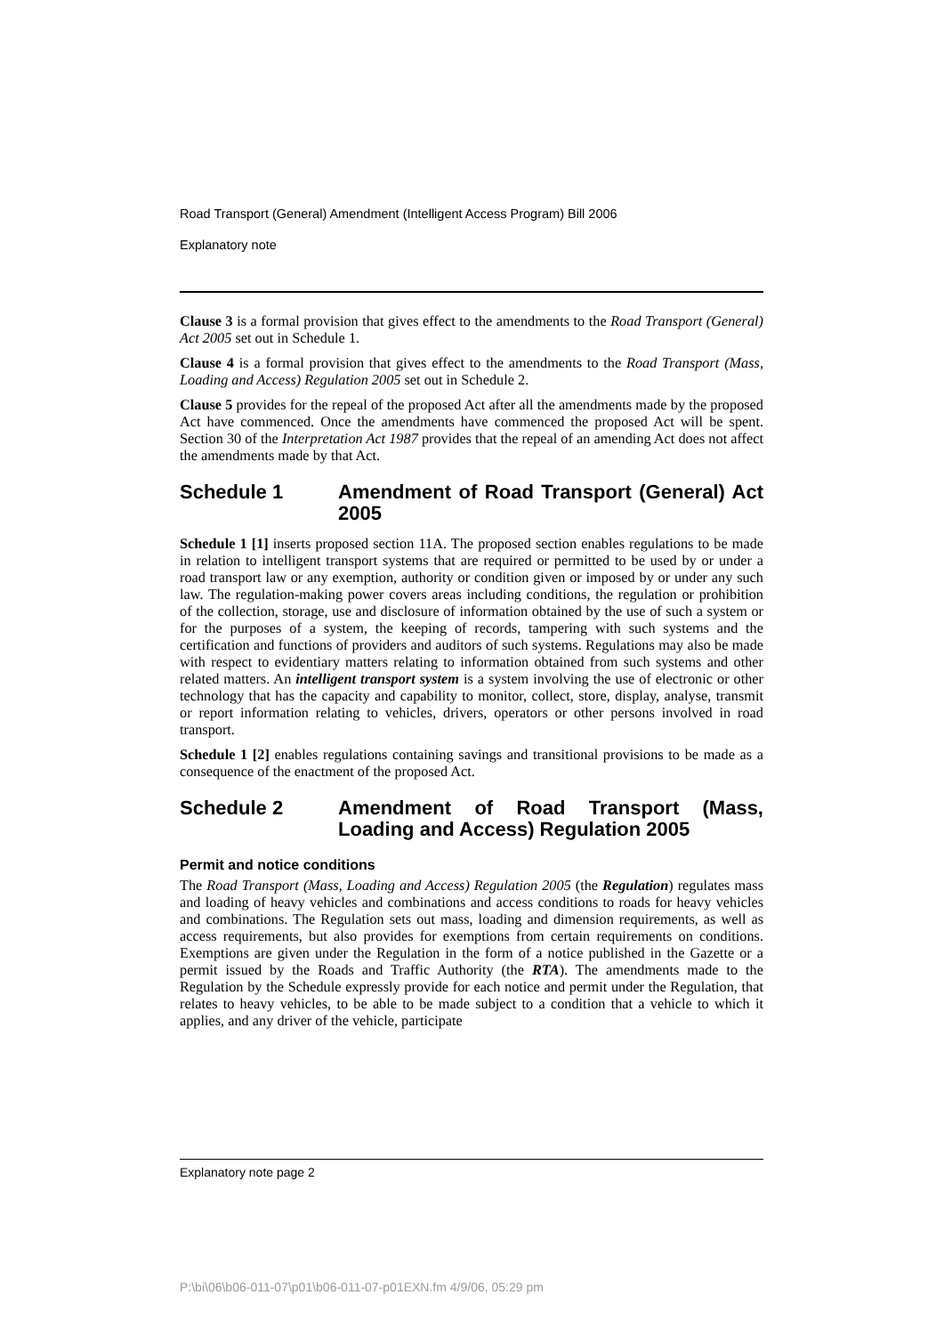Road Transport (General) Amendment (Intelligent Access Program) Bill 2006
Explanatory note
Clause 3 is a formal provision that gives effect to the amendments to the Road Transport (General) Act 2005 set out in Schedule 1.
Clause 4 is a formal provision that gives effect to the amendments to the Road Transport (Mass, Loading and Access) Regulation 2005 set out in Schedule 2.
Clause 5 provides for the repeal of the proposed Act after all the amendments made by the proposed Act have commenced. Once the amendments have commenced the proposed Act will be spent. Section 30 of the Interpretation Act 1987 provides that the repeal of an amending Act does not affect the amendments made by that Act.
Schedule 1 Amendment of Road Transport (General) Act 2005
Schedule 1 [1] inserts proposed section 11A. The proposed section enables regulations to be made in relation to intelligent transport systems that are required or permitted to be used by or under a road transport law or any exemption, authority or condition given or imposed by or under any such law. The regulation-making power covers areas including conditions, the regulation or prohibition of the collection, storage, use and disclosure of information obtained by the use of such a system or for the purposes of a system, the keeping of records, tampering with such systems and the certification and functions of providers and auditors of such systems. Regulations may also be made with respect to evidentiary matters relating to information obtained from such systems and other related matters. An intelligent transport system is a system involving the use of electronic or other technology that has the capacity and capability to monitor, collect, store, display, analyse, transmit or report information relating to vehicles, drivers, operators or other persons involved in road transport.
Schedule 1 [2] enables regulations containing savings and transitional provisions to be made as a consequence of the enactment of the proposed Act.
Schedule 2 Amendment of Road Transport (Mass, Loading and Access) Regulation 2005
Permit and notice conditions
The Road Transport (Mass, Loading and Access) Regulation 2005 (the Regulation) regulates mass and loading of heavy vehicles and combinations and access conditions to roads for heavy vehicles and combinations. The Regulation sets out mass, loading and dimension requirements, as well as access requirements, but also provides for exemptions from certain requirements on conditions. Exemptions are given under the Regulation in the form of a notice published in the Gazette or a permit issued by the Roads and Traffic Authority (the RTA). The amendments made to the Regulation by the Schedule expressly provide for each notice and permit under the Regulation, that relates to heavy vehicles, to be able to be made subject to a condition that a vehicle to which it applies, and any driver of the vehicle, participate
Explanatory note page 2
P:\bi\06\b06-011-07\p01\b06-011-07-p01EXN.fm 4/9/06, 05:29 pm